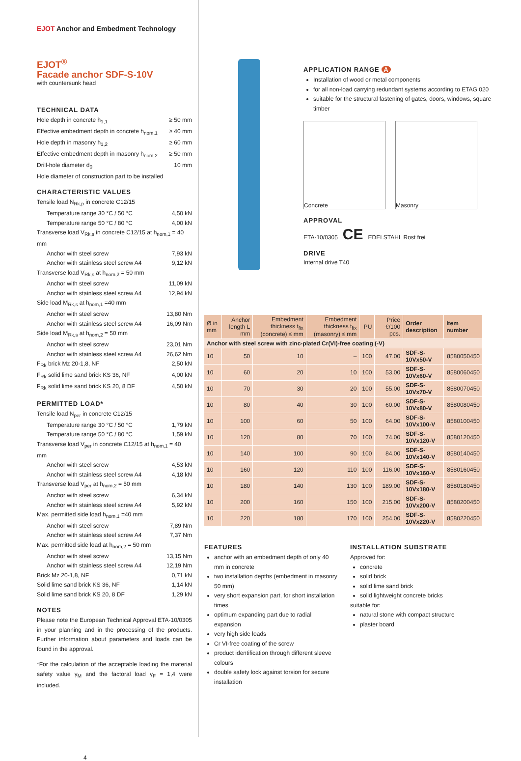EJOT Anchor and Embedment Technology
EJOT<sup>®</sup>
Facade anchor SDF-S-10V
with countersunk head
TECHNICAL DATA
Hole depth in concrete h<sub>1,1</sub> ≥ 50 mm
Effective embedment depth in concrete h<sub>nom,1</sub> ≥ 40 mm
Hole depth in masonry h<sub>1,2</sub> ≥ 60 mm
Effective embedment depth in masonry h<sub>nom,2</sub> ≥ 50 mm
Drill-hole diameter d<sub>0</sub> 10 mm
Hole diameter of construction part to be installed
CHARACTERISTIC VALUES
Tensile load N<sub>Rk,p</sub> in concrete C12/15
Temperature range 30 °C / 50 °C 4,50 kN
Temperature range 50 °C / 80 °C 4,00 kN
Transverse load V<sub>Rk,s</sub> in concrete C12/15 at h<sub>nom,1</sub> = 40 mm
Anchor with steel screw 7,93 kN
Anchor with stainless steel screw A4 9,12 kN
Transverse load V<sub>Rk,s</sub> at h<sub>nom,2</sub> = 50 mm
Anchor with steel screw 11,09 kN
Anchor with stainless steel screw A4 12,94 kN
Side load M<sub>Rk,s</sub> at h<sub>nom,1</sub> =40 mm
Anchor with steel screw 13,80 Nm
Anchor with stainless steel screw A4 16,09 Nm
Side load M<sub>Rk,s</sub> at h<sub>nom,2</sub> = 50 mm
Anchor with steel screw 23,01 Nm
Anchor with stainless steel screw A4 26,62 Nm
F<sub>Rk</sub> brick Mz 20-1,8, NF 2,50 kN
F<sub>Rk</sub> solid lime sand brick KS 36, NF 4,00 kN
F<sub>Rk</sub> solid lime sand brick KS 20, 8 DF 4,50 kN
PERMITTED LOAD*
Tensile load N<sub>per</sub> in concrete C12/15
Temperature range 30 °C / 50 °C 1,79 kN
Temperature range 50 °C / 80 °C 1,59 kN
Transverse load V<sub>per</sub> in concrete C12/15 at h<sub>nom,1</sub> = 40 mm
Anchor with steel screw 4,53 kN
Anchor with stainless steel screw A4 4,18 kN
Transverse load V<sub>per</sub> at h<sub>nom,2</sub> = 50 mm
Anchor with steel screw 6,34 kN
Anchor with stainless steel screw A4 5,92 kN
Max. permitted side load h<sub>nom,1</sub> =40 mm
Anchor with steel screw 7,89 Nm
Anchor with stainless steel screw A4 7,37 Nm
Max. permitted side load at h<sub>nom,2</sub> = 50 mm
Anchor with steel screw 13,15 Nm
Anchor with stainless steel screw A4 12,19 Nm
Brick Mz 20-1,8, NF 0,71 kN
Solid lime sand brick KS 36, NF 1,14 kN
Solid lime sand brick KS 20, 8 DF 1,29 kN
NOTES
Please note the European Technical Approval ETA-10/0305 in your planning and in the processing of the products. Further information about parameters and loads can be found in the approval.
*For the calculation of the acceptable loading the material safety value γ<sub>M</sub> and the factoral load γ<sub>F</sub> = 1,4 were included.
4
APPLICATION RANGE A
Installation of wood or metal components
for all non-load carrying redundant systems according to ETAG 020
suitable for the structural fastening of gates, doors, windows, square timber
Concrete Masonry
APPROVAL
ETA-10/0305 CE EDELSTAHL Rost frei
DRIVE
Internal drive T40
| Ø in mm | Anchor length L mm | Embedment thickness t<sub>fix</sub> (concrete) ≤ mm | Embedment thickness t<sub>fix</sub> (masonry) ≤ mm | PU | Price €/100 pcs. | Order description | Item number |
| --- | --- | --- | --- | --- | --- | --- | --- |
| Anchor with steel screw with zinc-plated Cr(VI)-free coating (-V) | | | | | | | |
| 10 | 50 | 10 | – | 100 | 47.00 | SDF-S-10Vx50-V | 8580050450 |
| 10 | 60 | 20 | 10 | 100 | 53.00 | SDF-S-10Vx60-V | 8580060450 |
| 10 | 70 | 30 | 20 | 100 | 55.00 | SDF-S-10Vx70-V | 8580070450 |
| 10 | 80 | 40 | 30 | 100 | 60.00 | SDF-S-10Vx80-V | 8580080450 |
| 10 | 100 | 60 | 50 | 100 | 64.00 | SDF-S-10Vx100-V | 8580100450 |
| 10 | 120 | 80 | 70 | 100 | 74.00 | SDF-S-10Vx120-V | 8580120450 |
| 10 | 140 | 100 | 90 | 100 | 84.00 | SDF-S-10Vx140-V | 8580140450 |
| 10 | 160 | 120 | 110 | 100 | 116.00 | SDF-S-10Vx160-V | 8580160450 |
| 10 | 180 | 140 | 130 | 100 | 189.00 | SDF-S-10Vx180-V | 8580180450 |
| 10 | 200 | 160 | 150 | 100 | 215.00 | SDF-S-10Vx200-V | 8580200450 |
| 10 | 220 | 180 | 170 | 100 | 254.00 | SDF-S-10Vx220-V | 8580220450 |
FEATURES
anchor with an embedment depth of only 40 mm in concrete
two installation depths (embedment in masonry 50 mm)
very short expansion part, for short installation times
optimum expanding part due to radial expansion
very high side loads
Cr VI-free coating of the screw
product identification through different sleeve colours
double safety lock against torsion for secure installation
INSTALLATION SUBSTRATE
Approved for:
concrete
solid brick
solid lime sand brick
solid lightweight concrete bricks
suitable for:
natural stone with compact structure
plaster board